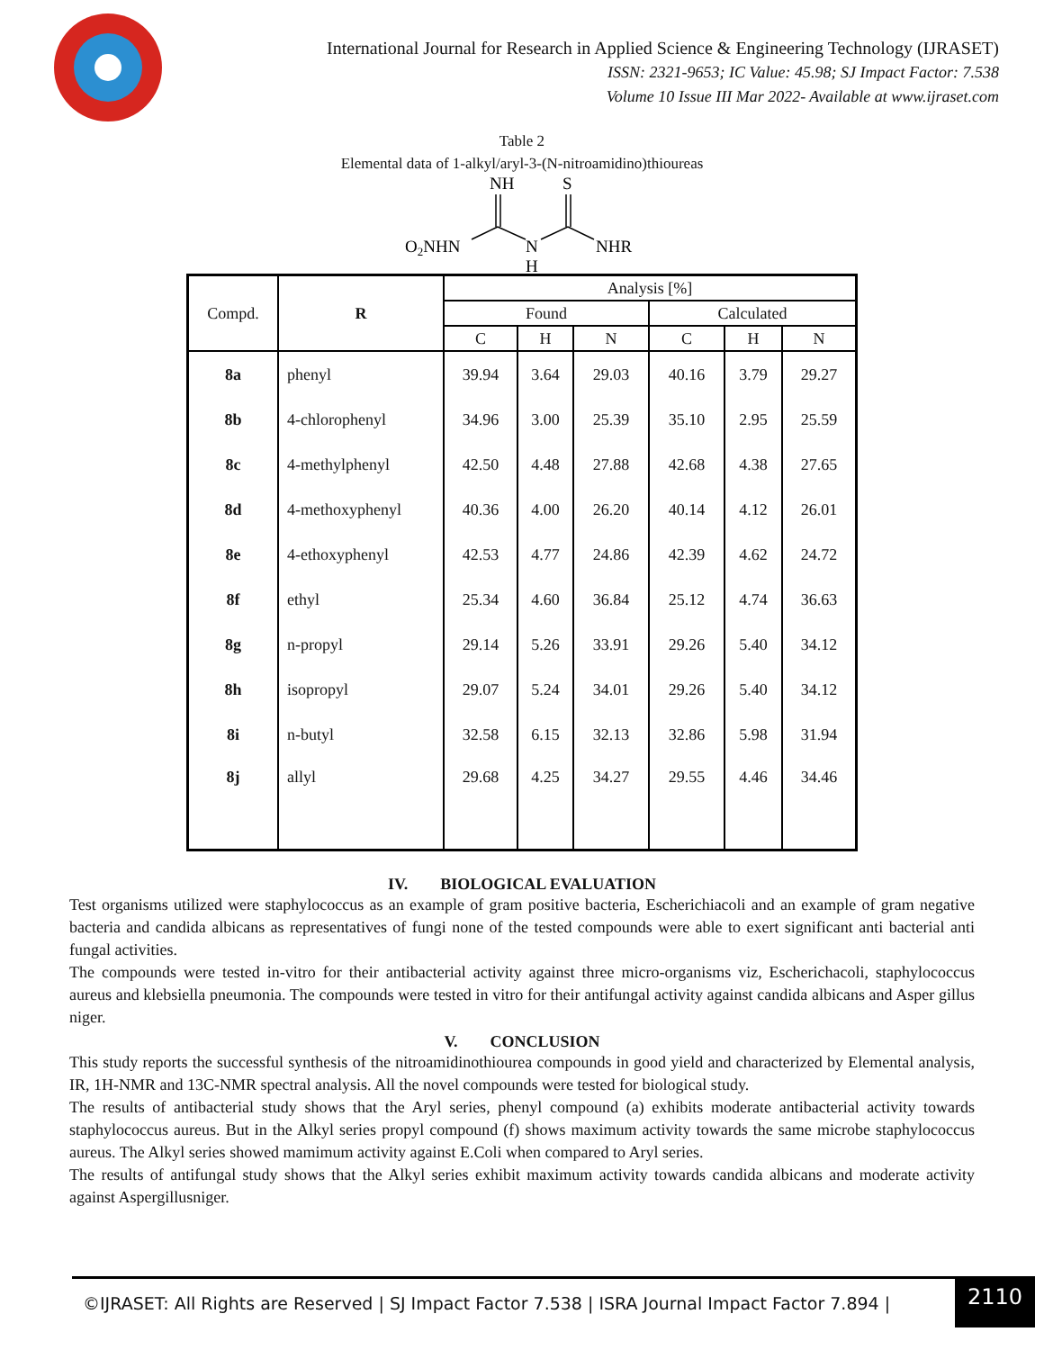International Journal for Research in Applied Science & Engineering Technology (IJRASET)
ISSN: 2321-9653; IC Value: 45.98; SJ Impact Factor: 7.538
Volume 10 Issue III Mar 2022- Available at www.ijraset.com
Table 2
Elemental data of 1-alkyl/aryl-3-(N-nitroamidino)thioureas
NH
S
O2NHN
N
NHR
H
| Compd. | R | Analysis [%] | | | | | |
| --- | --- | --- | --- | --- | --- | --- | --- |
| | | Found | | | Calculated | | |
| | | C | H | N | C | H | N |
| 8a | phenyl | 39.94 | 3.64 | 29.03 | 40.16 | 3.79 | 29.27 |
| 8b | 4-chlorophenyl | 34.96 | 3.00 | 25.39 | 35.10 | 2.95 | 25.59 |
| 8c | 4-methylphenyl | 42.50 | 4.48 | 27.88 | 42.68 | 4.38 | 27.65 |
| 8d | 4-methoxyphenyl | 40.36 | 4.00 | 26.20 | 40.14 | 4.12 | 26.01 |
| 8e | 4-ethoxyphenyl | 42.53 | 4.77 | 24.86 | 42.39 | 4.62 | 24.72 |
| 8f | ethyl | 25.34 | 4.60 | 36.84 | 25.12 | 4.74 | 36.63 |
| 8g | n-propyl | 29.14 | 5.26 | 33.91 | 29.26 | 5.40 | 34.12 |
| 8h | isopropyl | 29.07 | 5.24 | 34.01 | 29.26 | 5.40 | 34.12 |
| 8i | n-butyl | 32.58 | 6.15 | 32.13 | 32.86 | 5.98 | 31.94 |
| 8j | allyl | 29.68 | 4.25 | 34.27 | 29.55 | 4.46 | 34.46 |
IV. BIOLOGICAL EVALUATION
Test organisms utilized were staphylococcus as an example of gram positive bacteria, Escherichiacoli and an example of gram negative bacteria and candida albicans as representatives of fungi none of the tested compounds were able to exert significant anti bacterial anti fungal activities.
The compounds were tested in-vitro for their antibacterial activity against three micro-organisms viz, Escherichacoli, staphylococcus aureus and klebsiella pneumonia. The compounds were tested in vitro for their antifungal activity against candida albicans and Asper gillus niger.
V. CONCLUSION
This study reports the successful synthesis of the nitroamidinothiourea compounds in good yield and characterized by Elemental analysis, IR, 1H-NMR and 13C-NMR spectral analysis. All the novel compounds were tested for biological study.
The results of antibacterial study shows that the Aryl series, phenyl compound (a) exhibits moderate antibacterial activity towards staphylococcus aureus. But in the Alkyl series propyl compound (f) shows maximum activity towards the same microbe staphylococcus aureus. The Alkyl series showed mamimum activity against E.Coli when compared to Aryl series.
The results of antifungal study shows that the Alkyl series exhibit maximum activity towards candida albicans and moderate activity against Aspergillusniger.
©IJRASET: All Rights are Reserved | SJ Impact Factor 7.538 | ISRA Journal Impact Factor 7.894 | 2110